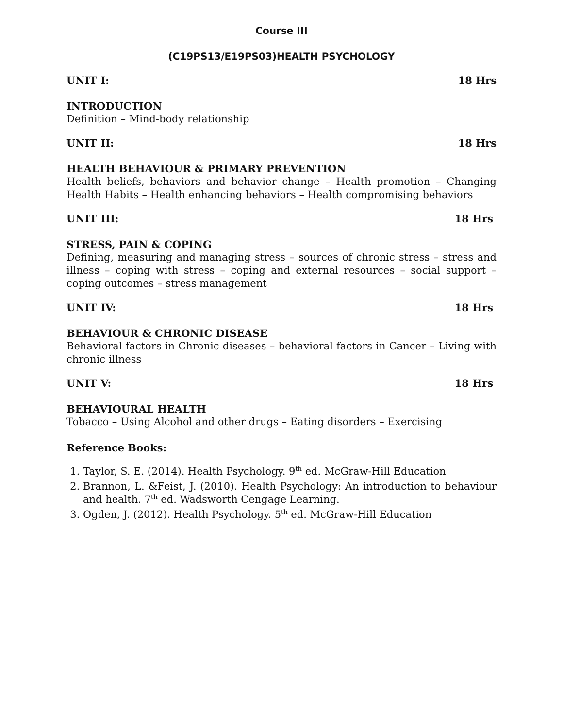Course III
(C19PS13/E19PS03)HEALTH PSYCHOLOGY
UNIT I: 18 Hrs
INTRODUCTION
Definition – Mind-body relationship
UNIT II: 18 Hrs
HEALTH BEHAVIOUR & PRIMARY PREVENTION
Health beliefs, behaviors and behavior change – Health promotion – Changing Health Habits – Health enhancing behaviors – Health compromising behaviors
UNIT III: 18 Hrs
STRESS, PAIN & COPING
Defining, measuring and managing stress – sources of chronic stress – stress and illness – coping with stress – coping and external resources – social support – coping outcomes – stress management
UNIT IV: 18 Hrs
BEHAVIOUR & CHRONIC DISEASE
Behavioral factors in Chronic diseases – behavioral factors in Cancer – Living with chronic illness
UNIT V: 18 Hrs
BEHAVIOURAL HEALTH
Tobacco – Using Alcohol and other drugs – Eating disorders – Exercising
Reference Books:
1. Taylor, S. E. (2014). Health Psychology. 9<sup>th</sup> ed. McGraw-Hill Education
2. Brannon, L. &Feist, J. (2010). Health Psychology: An introduction to behaviour and health. 7<sup>th</sup> ed. Wadsworth Cengage Learning.
3. Ogden, J. (2012). Health Psychology. 5<sup>th</sup> ed. McGraw-Hill Education